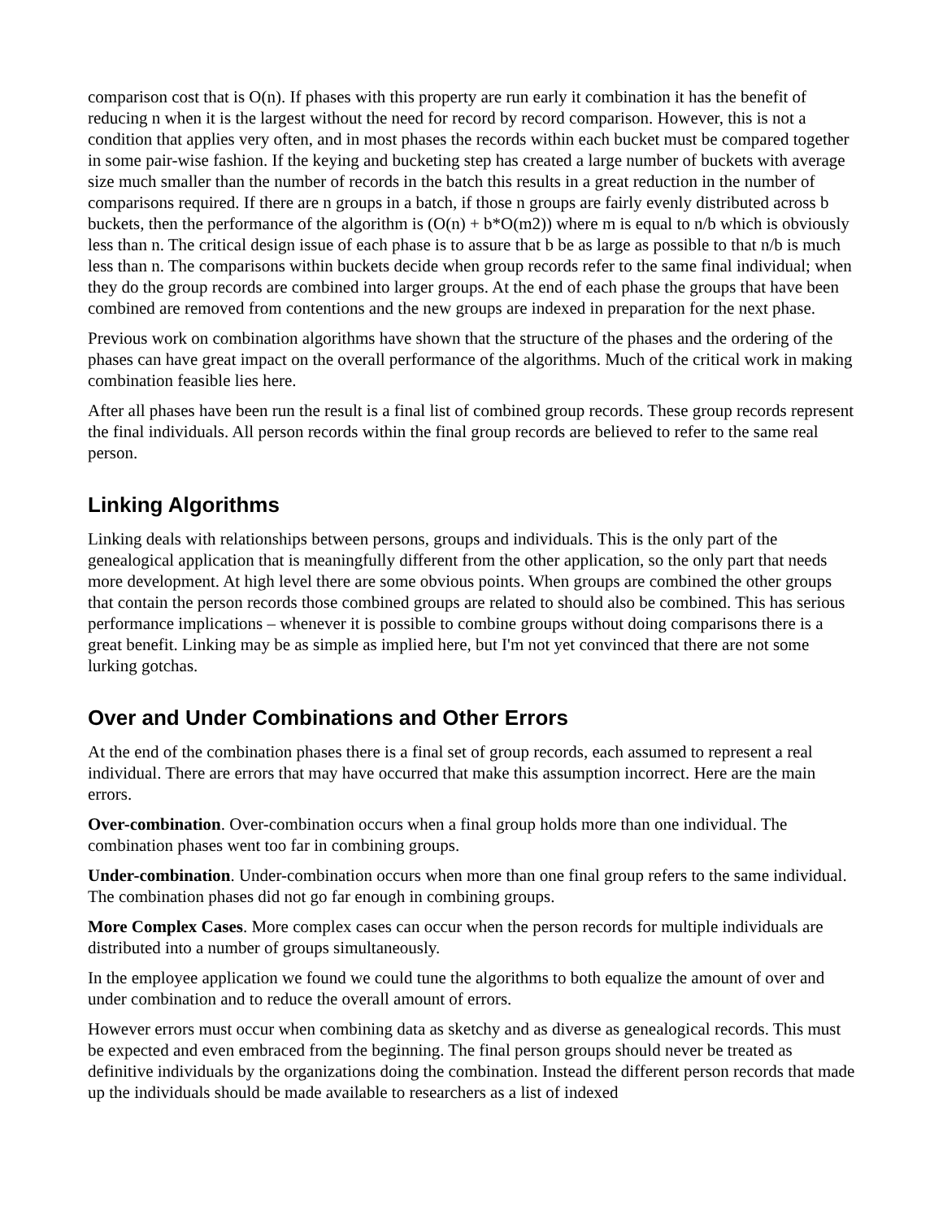comparison cost that is O(n). If phases with this property are run early it combination it has the benefit of reducing n when it is the largest without the need for record by record comparison. However, this is not a condition that applies very often, and in most phases the records within each bucket must be compared together in some pair-wise fashion. If the keying and bucketing step has created a large number of buckets with average size much smaller than the number of records in the batch this results in a great reduction in the number of comparisons required. If there are n groups in a batch, if those n groups are fairly evenly distributed across b buckets, then the performance of the algorithm is (O(n) + b*O(m2)) where m is equal to n/b which is obviously less than n. The critical design issue of each phase is to assure that b be as large as possible to that n/b is much less than n. The comparisons within buckets decide when group records refer to the same final individual; when they do the group records are combined into larger groups. At the end of each phase the groups that have been combined are removed from contentions and the new groups are indexed in preparation for the next phase.
Previous work on combination algorithms have shown that the structure of the phases and the ordering of the phases can have great impact on the overall performance of the algorithms. Much of the critical work in making combination feasible lies here.
After all phases have been run the result is a final list of combined group records. These group records represent the final individuals. All person records within the final group records are believed to refer to the same real person.
Linking Algorithms
Linking deals with relationships between persons, groups and individuals. This is the only part of the genealogical application that is meaningfully different from the other application, so the only part that needs more development. At high level there are some obvious points. When groups are combined the other groups that contain the person records those combined groups are related to should also be combined. This has serious performance implications – whenever it is possible to combine groups without doing comparisons there is a great benefit. Linking may be as simple as implied here, but I'm not yet convinced that there are not some lurking gotchas.
Over and Under Combinations and Other Errors
At the end of the combination phases there is a final set of group records, each assumed to represent a real individual. There are errors that may have occurred that make this assumption incorrect. Here are the main errors.
Over-combination. Over-combination occurs when a final group holds more than one individual. The combination phases went too far in combining groups.
Under-combination. Under-combination occurs when more than one final group refers to the same individual. The combination phases did not go far enough in combining groups.
More Complex Cases. More complex cases can occur when the person records for multiple individuals are distributed into a number of groups simultaneously.
In the employee application we found we could tune the algorithms to both equalize the amount of over and under combination and to reduce the overall amount of errors.
However errors must occur when combining data as sketchy and as diverse as genealogical records. This must be expected and even embraced from the beginning. The final person groups should never be treated as definitive individuals by the organizations doing the combination. Instead the different person records that made up the individuals should be made available to researchers as a list of indexed